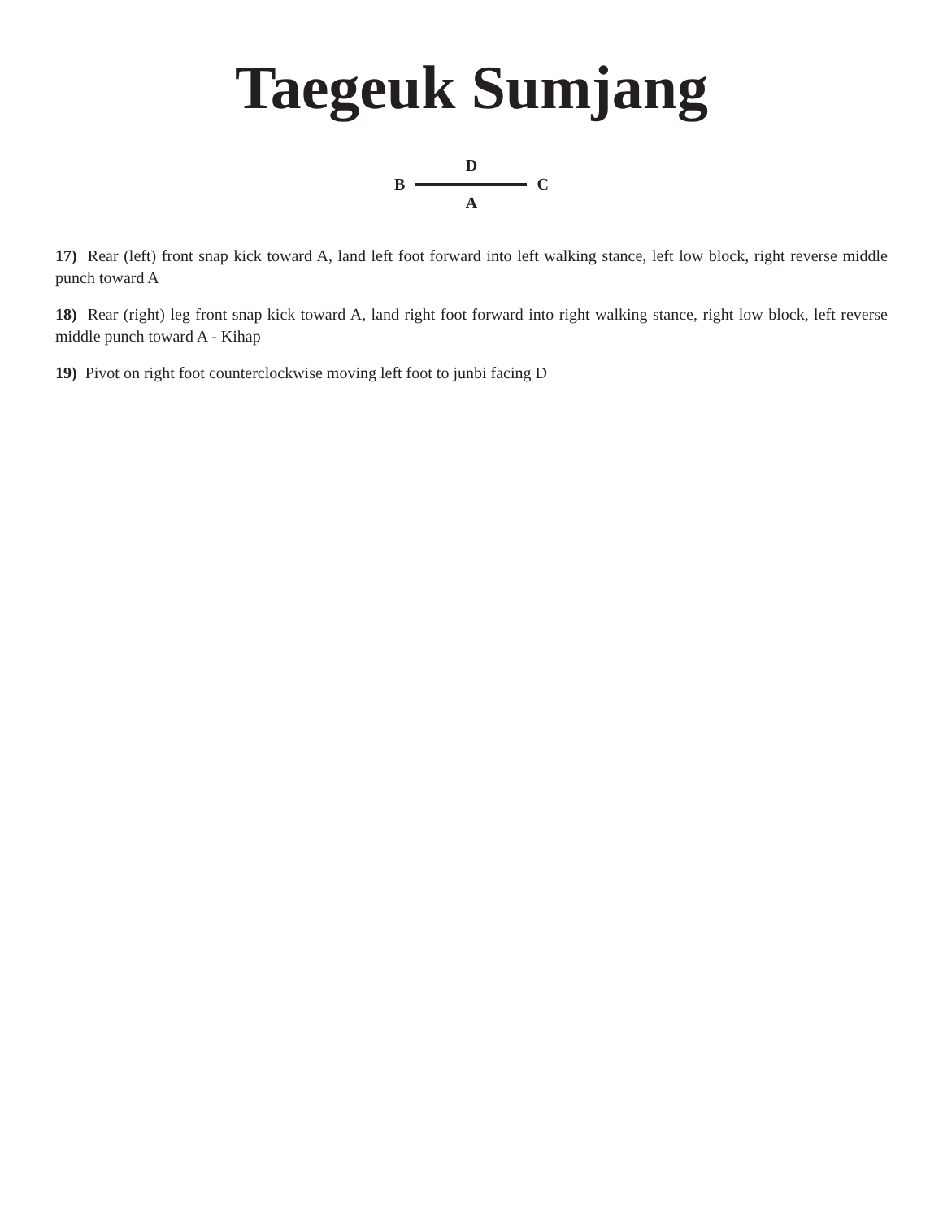Taegeuk Sumjang
D
B C
A
17) Rear (left) front snap kick toward A, land left foot forward into left walking stance, left low block, right reverse middle punch toward A
18) Rear (right) leg front snap kick toward A, land right foot forward into right walking stance, right low block, left reverse middle punch toward A - Kihap
19) Pivot on right foot counterclockwise moving left foot to junbi facing D